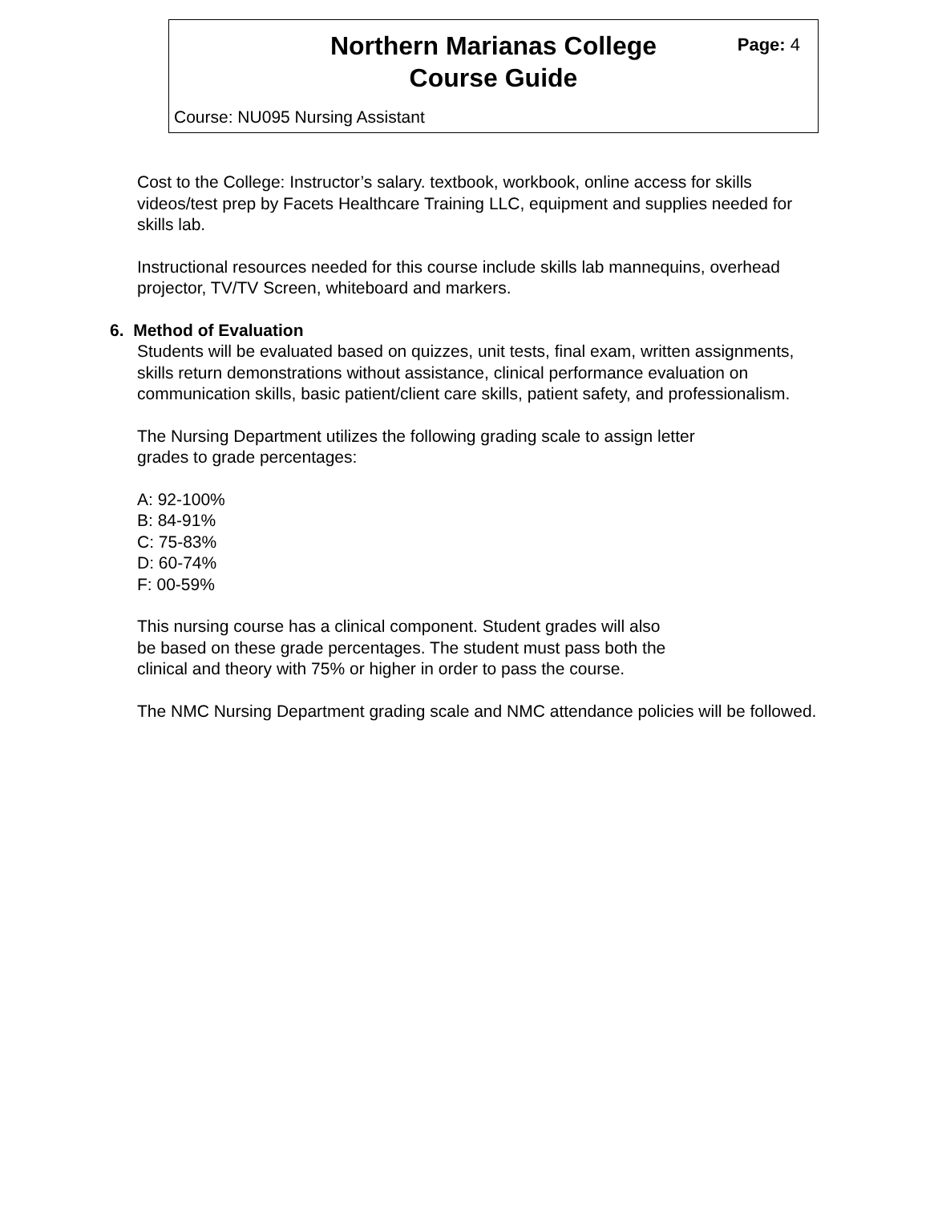Northern Marianas College
Course Guide
Page: 4
Course: NU095 Nursing Assistant
Cost to the College: Instructor’s salary. textbook, workbook, online access for skills videos/test prep by Facets Healthcare Training LLC, equipment and supplies needed for skills lab.
Instructional resources needed for this course include skills lab mannequins, overhead projector, TV/TV Screen, whiteboard and markers.
6. Method of Evaluation
Students will be evaluated based on quizzes, unit tests, final exam, written assignments, skills return demonstrations without assistance, clinical performance evaluation on communication skills, basic patient/client care skills, patient safety, and professionalism.
The Nursing Department utilizes the following grading scale to assign letter
grades to grade percentages:
A: 92-100%
B: 84-91%
C: 75-83%
D: 60-74%
F: 00-59%
This nursing course has a clinical component. Student grades will also
be based on these grade percentages. The student must pass both the
clinical and theory with 75% or higher in order to pass the course.
The NMC Nursing Department grading scale and NMC attendance policies will be followed.